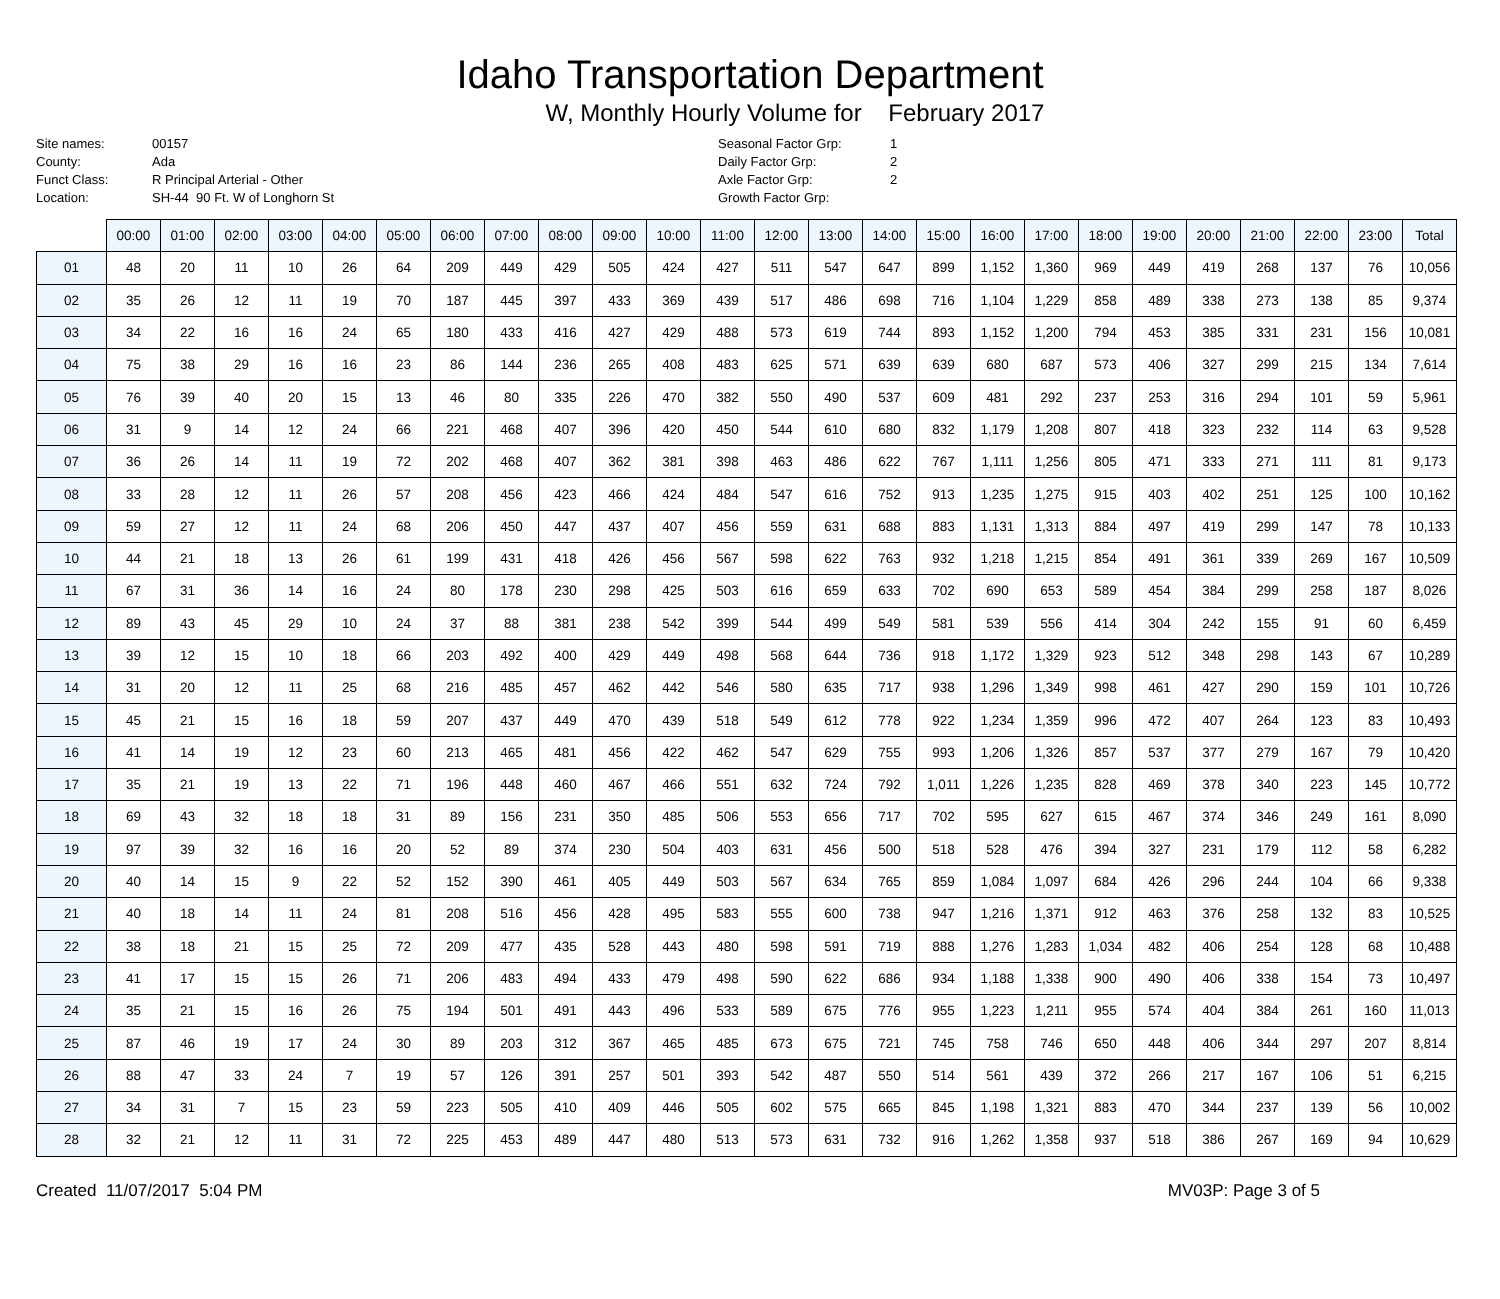Idaho Transportation Department
W, Monthly Hourly Volume for February 2017
Site names:
County:
Funct Class:
Location:
00157
Ada
R Principal Arterial - Other
SH-44 90 Ft. W of Longhorn St
Seasonal Factor Grp:
Daily Factor Grp:
Axle Factor Grp:
Growth Factor Grp:
1
2
2
| | 00:00 | 01:00 | 02:00 | 03:00 | 04:00 | 05:00 | 06:00 | 07:00 | 08:00 | 09:00 | 10:00 | 11:00 | 12:00 | 13:00 | 14:00 | 15:00 | 16:00 | 17:00 | 18:00 | 19:00 | 20:00 | 21:00 | 22:00 | 23:00 | Total |
| --- | --- | --- | --- | --- | --- | --- | --- | --- | --- | --- | --- | --- | --- | --- | --- | --- | --- | --- | --- | --- | --- | --- | --- | --- | --- |
| 01 | 48 | 20 | 11 | 10 | 26 | 64 | 209 | 449 | 429 | 505 | 424 | 427 | 511 | 547 | 647 | 899 | 1,152 | 1,360 | 969 | 449 | 419 | 268 | 137 | 76 | 10,056 |
| 02 | 35 | 26 | 12 | 11 | 19 | 70 | 187 | 445 | 397 | 433 | 369 | 439 | 517 | 486 | 698 | 716 | 1,104 | 1,229 | 858 | 489 | 338 | 273 | 138 | 85 | 9,374 |
| 03 | 34 | 22 | 16 | 16 | 24 | 65 | 180 | 433 | 416 | 427 | 429 | 488 | 573 | 619 | 744 | 893 | 1,152 | 1,200 | 794 | 453 | 385 | 331 | 231 | 156 | 10,081 |
| 04 | 75 | 38 | 29 | 16 | 16 | 23 | 86 | 144 | 236 | 265 | 408 | 483 | 625 | 571 | 639 | 639 | 680 | 687 | 573 | 406 | 327 | 299 | 215 | 134 | 7,614 |
| 05 | 76 | 39 | 40 | 20 | 15 | 13 | 46 | 80 | 335 | 226 | 470 | 382 | 550 | 490 | 537 | 609 | 481 | 292 | 237 | 253 | 316 | 294 | 101 | 59 | 5,961 |
| 06 | 31 | 9 | 14 | 12 | 24 | 66 | 221 | 468 | 407 | 396 | 420 | 450 | 544 | 610 | 680 | 832 | 1,179 | 1,208 | 807 | 418 | 323 | 232 | 114 | 63 | 9,528 |
| 07 | 36 | 26 | 14 | 11 | 19 | 72 | 202 | 468 | 407 | 362 | 381 | 398 | 463 | 486 | 622 | 767 | 1,111 | 1,256 | 805 | 471 | 333 | 271 | 111 | 81 | 9,173 |
| 08 | 33 | 28 | 12 | 11 | 26 | 57 | 208 | 456 | 423 | 466 | 424 | 484 | 547 | 616 | 752 | 913 | 1,235 | 1,275 | 915 | 403 | 402 | 251 | 125 | 100 | 10,162 |
| 09 | 59 | 27 | 12 | 11 | 24 | 68 | 206 | 450 | 447 | 437 | 407 | 456 | 559 | 631 | 688 | 883 | 1,131 | 1,313 | 884 | 497 | 419 | 299 | 147 | 78 | 10,133 |
| 10 | 44 | 21 | 18 | 13 | 26 | 61 | 199 | 431 | 418 | 426 | 456 | 567 | 598 | 622 | 763 | 932 | 1,218 | 1,215 | 854 | 491 | 361 | 339 | 269 | 167 | 10,509 |
| 11 | 67 | 31 | 36 | 14 | 16 | 24 | 80 | 178 | 230 | 298 | 425 | 503 | 616 | 659 | 633 | 702 | 690 | 653 | 589 | 454 | 384 | 299 | 258 | 187 | 8,026 |
| 12 | 89 | 43 | 45 | 29 | 10 | 24 | 37 | 88 | 381 | 238 | 542 | 399 | 544 | 499 | 549 | 581 | 539 | 556 | 414 | 304 | 242 | 155 | 91 | 60 | 6,459 |
| 13 | 39 | 12 | 15 | 10 | 18 | 66 | 203 | 492 | 400 | 429 | 449 | 498 | 568 | 644 | 736 | 918 | 1,172 | 1,329 | 923 | 512 | 348 | 298 | 143 | 67 | 10,289 |
| 14 | 31 | 20 | 12 | 11 | 25 | 68 | 216 | 485 | 457 | 462 | 442 | 546 | 580 | 635 | 717 | 938 | 1,296 | 1,349 | 998 | 461 | 427 | 290 | 159 | 101 | 10,726 |
| 15 | 45 | 21 | 15 | 16 | 18 | 59 | 207 | 437 | 449 | 470 | 439 | 518 | 549 | 612 | 778 | 922 | 1,234 | 1,359 | 996 | 472 | 407 | 264 | 123 | 83 | 10,493 |
| 16 | 41 | 14 | 19 | 12 | 23 | 60 | 213 | 465 | 481 | 456 | 422 | 462 | 547 | 629 | 755 | 993 | 1,206 | 1,326 | 857 | 537 | 377 | 279 | 167 | 79 | 10,420 |
| 17 | 35 | 21 | 19 | 13 | 22 | 71 | 196 | 448 | 460 | 467 | 466 | 551 | 632 | 724 | 792 | 1,011 | 1,226 | 1,235 | 828 | 469 | 378 | 340 | 223 | 145 | 10,772 |
| 18 | 69 | 43 | 32 | 18 | 18 | 31 | 89 | 156 | 231 | 350 | 485 | 506 | 553 | 656 | 717 | 702 | 595 | 627 | 615 | 467 | 374 | 346 | 249 | 161 | 8,090 |
| 19 | 97 | 39 | 32 | 16 | 16 | 20 | 52 | 89 | 374 | 230 | 504 | 403 | 631 | 456 | 500 | 518 | 528 | 476 | 394 | 327 | 231 | 179 | 112 | 58 | 6,282 |
| 20 | 40 | 14 | 15 | 9 | 22 | 52 | 152 | 390 | 461 | 405 | 449 | 503 | 567 | 634 | 765 | 859 | 1,084 | 1,097 | 684 | 426 | 296 | 244 | 104 | 66 | 9,338 |
| 21 | 40 | 18 | 14 | 11 | 24 | 81 | 208 | 516 | 456 | 428 | 495 | 583 | 555 | 600 | 738 | 947 | 1,216 | 1,371 | 912 | 463 | 376 | 258 | 132 | 83 | 10,525 |
| 22 | 38 | 18 | 21 | 15 | 25 | 72 | 209 | 477 | 435 | 528 | 443 | 480 | 598 | 591 | 719 | 888 | 1,276 | 1,283 | 1,034 | 482 | 406 | 254 | 128 | 68 | 10,488 |
| 23 | 41 | 17 | 15 | 15 | 26 | 71 | 206 | 483 | 494 | 433 | 479 | 498 | 590 | 622 | 686 | 934 | 1,188 | 1,338 | 900 | 490 | 406 | 338 | 154 | 73 | 10,497 |
| 24 | 35 | 21 | 15 | 16 | 26 | 75 | 194 | 501 | 491 | 443 | 496 | 533 | 589 | 675 | 776 | 955 | 1,223 | 1,211 | 955 | 574 | 404 | 384 | 261 | 160 | 11,013 |
| 25 | 87 | 46 | 19 | 17 | 24 | 30 | 89 | 203 | 312 | 367 | 465 | 485 | 673 | 675 | 721 | 745 | 758 | 746 | 650 | 448 | 406 | 344 | 297 | 207 | 8,814 |
| 26 | 88 | 47 | 33 | 24 | 7 | 19 | 57 | 126 | 391 | 257 | 501 | 393 | 542 | 487 | 550 | 514 | 561 | 439 | 372 | 266 | 217 | 167 | 106 | 51 | 6,215 |
| 27 | 34 | 31 | 7 | 15 | 23 | 59 | 223 | 505 | 410 | 409 | 446 | 505 | 602 | 575 | 665 | 845 | 1,198 | 1,321 | 883 | 470 | 344 | 237 | 139 | 56 | 10,002 |
| 28 | 32 | 21 | 12 | 11 | 31 | 72 | 225 | 453 | 489 | 447 | 480 | 513 | 573 | 631 | 732 | 916 | 1,262 | 1,358 | 937 | 518 | 386 | 267 | 169 | 94 | 10,629 |
Created 11/07/2017 5:04 PM MV03P: Page 3 of 5